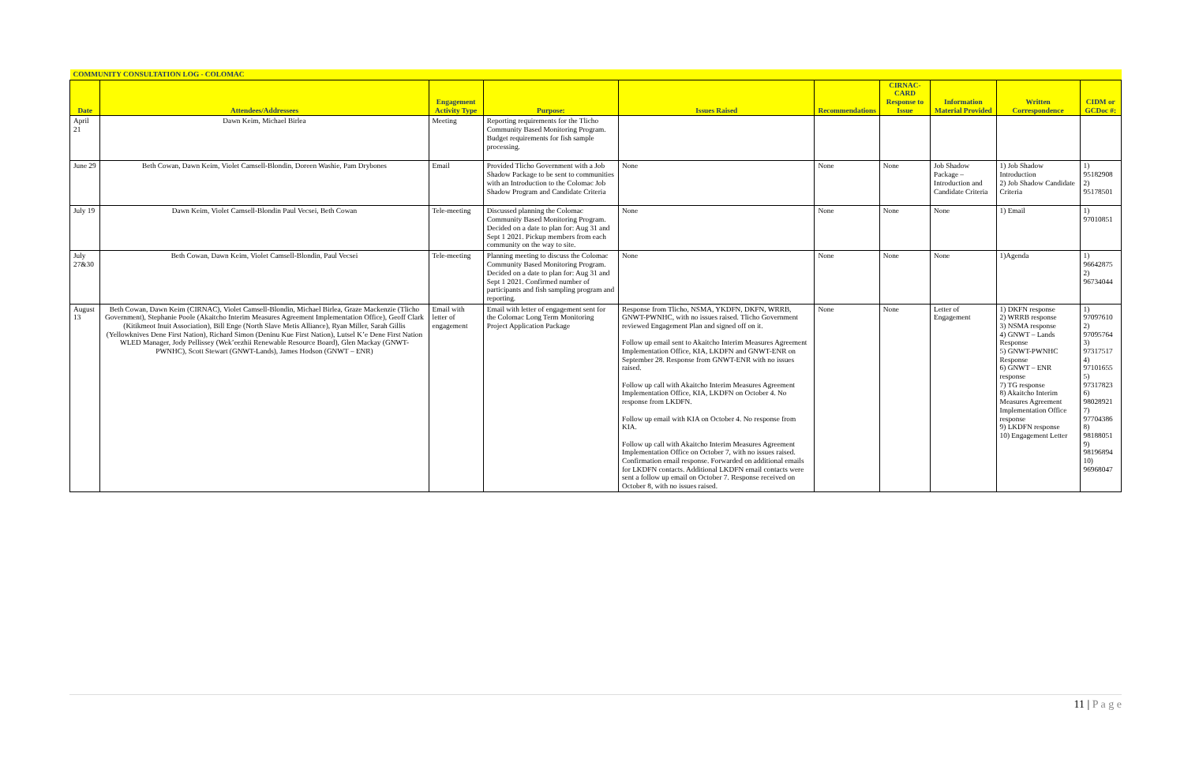| COMMUNITY CONSULTATION LOG - COLOMAC | | | | | | | | | |
| --- | --- | --- | --- | --- | --- | --- | --- | --- | --- |
| Date | Attendees/Addressees | Engagement Activity Type | Purpose: | Issues Raised | Recommendations | CIRNAC-CARD Response to Issue | Information Material Provided | Written Correspondence | CIDM or GCDoc #: |
| April 21 | Dawn Keim, Michael Birlea | Meeting | Reporting requirements for the Tlicho Community Based Monitoring Program. Budget requirements for fish sample processing. | | | | | | |
| June 29 | Beth Cowan, Dawn Keim, Violet Camsell-Blondin, Doreen Washie, Pam Drybones | Email | Provided Tlicho Government with a Job Shadow Package to be sent to communities with an Introduction to the Colomac Job Shadow Program and Candidate Criteria | None | None | None | Job Shadow Package – Introduction and Candidate Criteria | 1) Job Shadow Introduction 2) Job Shadow Candidate Criteria | 1) 95182908 2) 95178501 |
| July 19 | Dawn Keim, Violet Camsell-Blondin Paul Vecsei, Beth Cowan | Tele-meeting | Discussed planning the Colomac Community Based Monitoring Program. Decided on a date to plan for: Aug 31 and Sept 1 2021. Pickup members from each community on the way to site. | None | None | None | None | 1) Email | 1) 97010851 |
| July 27&30 | Beth Cowan, Dawn Keim, Violet Camsell-Blondin, Paul Vecsei | Tele-meeting | Planning meeting to discuss the Colomac Community Based Monitoring Program. Decided on a date to plan for: Aug 31 and Sept 1 2021. Confirmed number of participants and fish sampling program and reporting. | None | None | None | None | 1)Agenda | 1) 96642875 2) 96734044 |
| August 13 | Beth Cowan, Dawn Keim (CIRNAC), Violet Camsell-Blondin, Michael Birlea, Graze Mackenzie (Tlicho Government), Stephanie Poole (Akaitcho Interim Measures Agreement Implementation Office), Geoff Clark (Kitikmeot Inuit Association), Bill Enge (North Slave Metis Alliance), Ryan Miller, Sarah Gillis (Yellowknives Dene First Nation), Richard Simon (Deninu Kue First Nation), Lutsel K’e Dene First Nation WLED Manager, Jody Pellissey (Wek’eezhii Renewable Resource Board), Glen Mackay (GNWT- PWNHC), Scott Stewart (GNWT-Lands), James Hodson (GNWT – ENR) | Email with letter of engagement | Email with letter of engagement sent for the Colomac Long Term Monitoring Project Application Package | Response from Tlicho, NSMA, YKDFN, DKFN, WRRB, GNWT-PWNHC, with no issues raised. Tlicho Government reviewed Engagement Plan and signed off on it. Follow up email sent to Akaitcho Interim Measures Agreement Implementation Office, KIA, LKDFN and GNWT-ENR on September 28. Response from GNWT-ENR with no issues raised. Follow up call with Akaitcho Interim Measures Agreement Implementation Office, KIA, LKDFN on October 4. No response from LKDFN. Follow up email with KIA on October 4. No response from KIA. Follow up call with Akaitcho Interim Measures Agreement Implementation Office on October 7, with no issues raised. Confirmation email response. Forwarded on additional emails for LKDFN contacts. Additional LKDFN email contacts were sent a follow up email on October 7. Response received on October 8, with no issues raised. | None | None | Letter of Engagement | 1) DKFN response 2) WRRB response 3) NSMA response 4) GNWT – Lands Response 5) GNWT-PWNHC Response 6) GNWT – ENR response 7) TG response 8) Akaitcho Interim Measures Agreement Implementation Office response 9) LKDFN response 10) Engagement Letter | 1) 97097610 2) 97095764 3) 97317517 4) 97101655 5) 97317823 6) 98028921 7) 97704386 8) 98188051 9) 98196894 10) 96968047 |
11 | P a g e